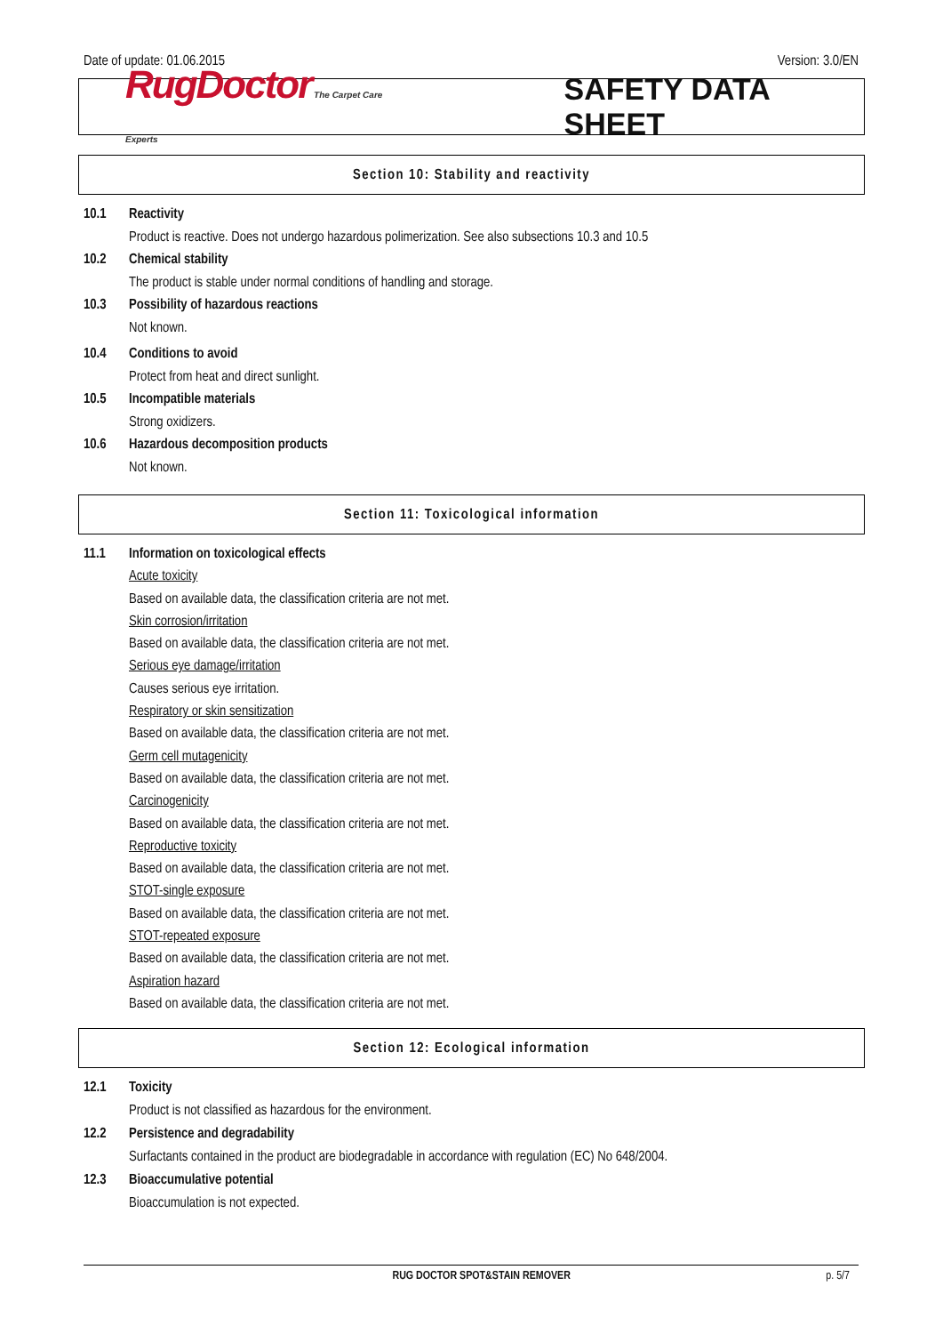Date of update: 01.06.2015 Version: 3.0/EN
RugDoctor The Carpet Care Experts
SAFETY DATA SHEET
Section 10: Stability and reactivity
10.1 Reactivity
Product is reactive. Does not undergo hazardous polimerization. See also subsections 10.3 and 10.5
10.2 Chemical stability
The product is stable under normal conditions of handling and storage.
10.3 Possibility of hazardous reactions
Not known.
10.4 Conditions to avoid
Protect from heat and direct sunlight.
10.5 Incompatible materials
Strong oxidizers.
10.6 Hazardous decomposition products
Not known.
Section 11: Toxicological information
11.1 Information on toxicological effects
Acute toxicity
Based on available data, the classification criteria are not met.
Skin corrosion/irritation
Based on available data, the classification criteria are not met.
Serious eye damage/irritation
Causes serious eye irritation.
Respiratory or skin sensitization
Based on available data, the classification criteria are not met.
Germ cell mutagenicity
Based on available data, the classification criteria are not met.
Carcinogenicity
Based on available data, the classification criteria are not met.
Reproductive toxicity
Based on available data, the classification criteria are not met.
STOT-single exposure
Based on available data, the classification criteria are not met.
STOT-repeated exposure
Based on available data, the classification criteria are not met.
Aspiration hazard
Based on available data, the classification criteria are not met.
Section 12: Ecological information
12.1 Toxicity
Product is not classified as hazardous for the environment.
12.2 Persistence and degradability
Surfactants contained in the product are biodegradable in accordance with regulation (EC) No 648/2004.
12.3 Bioaccumulative potential
Bioaccumulation is not expected.
RUG DOCTOR SPOT&STAIN REMOVER p. 5/7